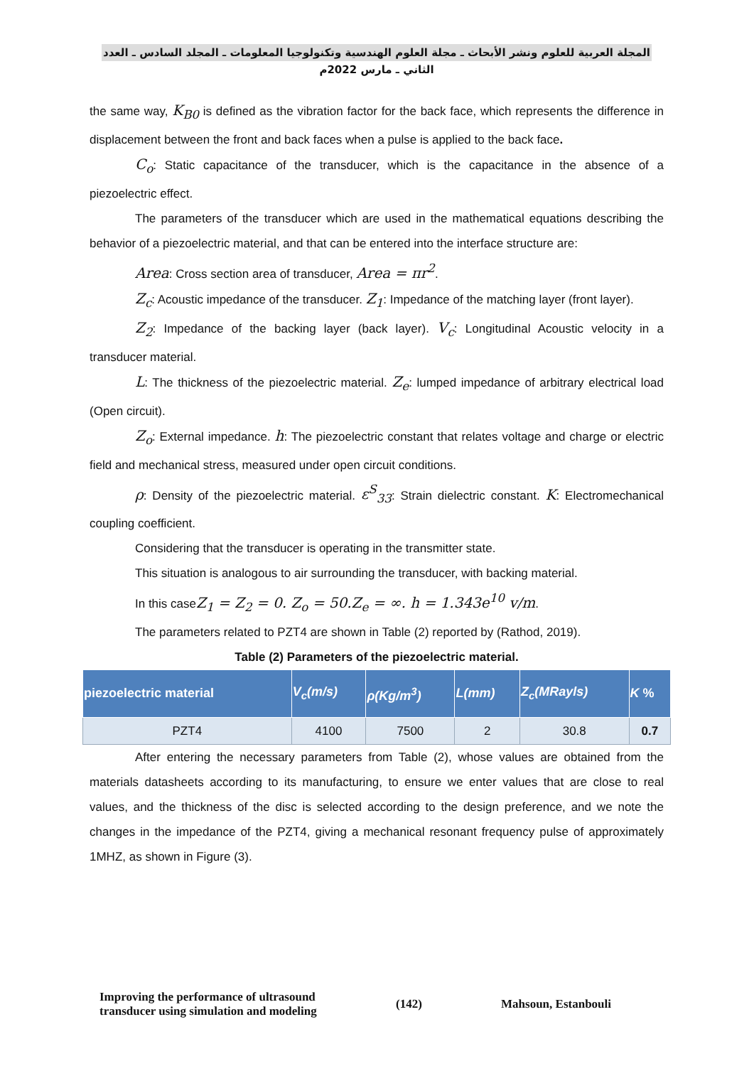المجلة العربية للعلوم ونشر الأبحاث ـ مجلة العلوم الهندسية وتكنولوجيا المعلومات ـ المجلد السادس ـ العدد الثاني ـ مارس 2022م
the same way, K<sub>B0</sub> is defined as the vibration factor for the back face, which represents the difference in displacement between the front and back faces when a pulse is applied to the back face.
C<sub>o</sub>: Static capacitance of the transducer, which is the capacitance in the absence of a piezoelectric effect.
The parameters of the transducer which are used in the mathematical equations describing the behavior of a piezoelectric material, and that can be entered into the interface structure are:
Area: Cross section area of transducer, Area = πr<sup>2</sup>.
Z<sub>c</sub>: Acoustic impedance of the transducer. Z<sub>1</sub>: Impedance of the matching layer (front layer).
Z<sub>2</sub>: Impedance of the backing layer (back layer). V<sub>c</sub>: Longitudinal Acoustic velocity in a transducer material.
L: The thickness of the piezoelectric material. Z<sub>e</sub>: lumped impedance of arbitrary electrical load (Open circuit).
Z<sub>o</sub>: External impedance. h: The piezoelectric constant that relates voltage and charge or electric field and mechanical stress, measured under open circuit conditions.
ρ: Density of the piezoelectric material. ε<sup>S</sup><sub>33</sub>: Strain dielectric constant. K: Electromechanical coupling coefficient.
Considering that the transducer is operating in the transmitter state.
This situation is analogous to air surrounding the transducer, with backing material.
In this caseZ<sub>1</sub> = Z<sub>2</sub> = 0. Z<sub>o</sub> = 50.Z<sub>e</sub> = ∞. h = 1.343e<sup>10</sup> v/m.
The parameters related to PZT4 are shown in Table (2) reported by (Rathod, 2019).
Table (2) Parameters of the piezoelectric material.
| piezoelectric material | V<sub>c</sub>(m/s) | ρ(Kg/m<sup>3</sup>) | L(mm) | Z<sub>c</sub>(MRayls) | K % |
| --- | --- | --- | --- | --- | --- |
| PZT4 | 4100 | 7500 | 2 | 30.8 | 0.7 |
After entering the necessary parameters from Table (2), whose values are obtained from the materials datasheets according to its manufacturing, to ensure we enter values that are close to real values, and the thickness of the disc is selected according to the design preference, and we note the changes in the impedance of the PZT4, giving a mechanical resonant frequency pulse of approximately 1MHZ, as shown in Figure (3).
Improving the performance of ultrasound
transducer using simulation and modeling
(142) Mahsoun, Estanbouli